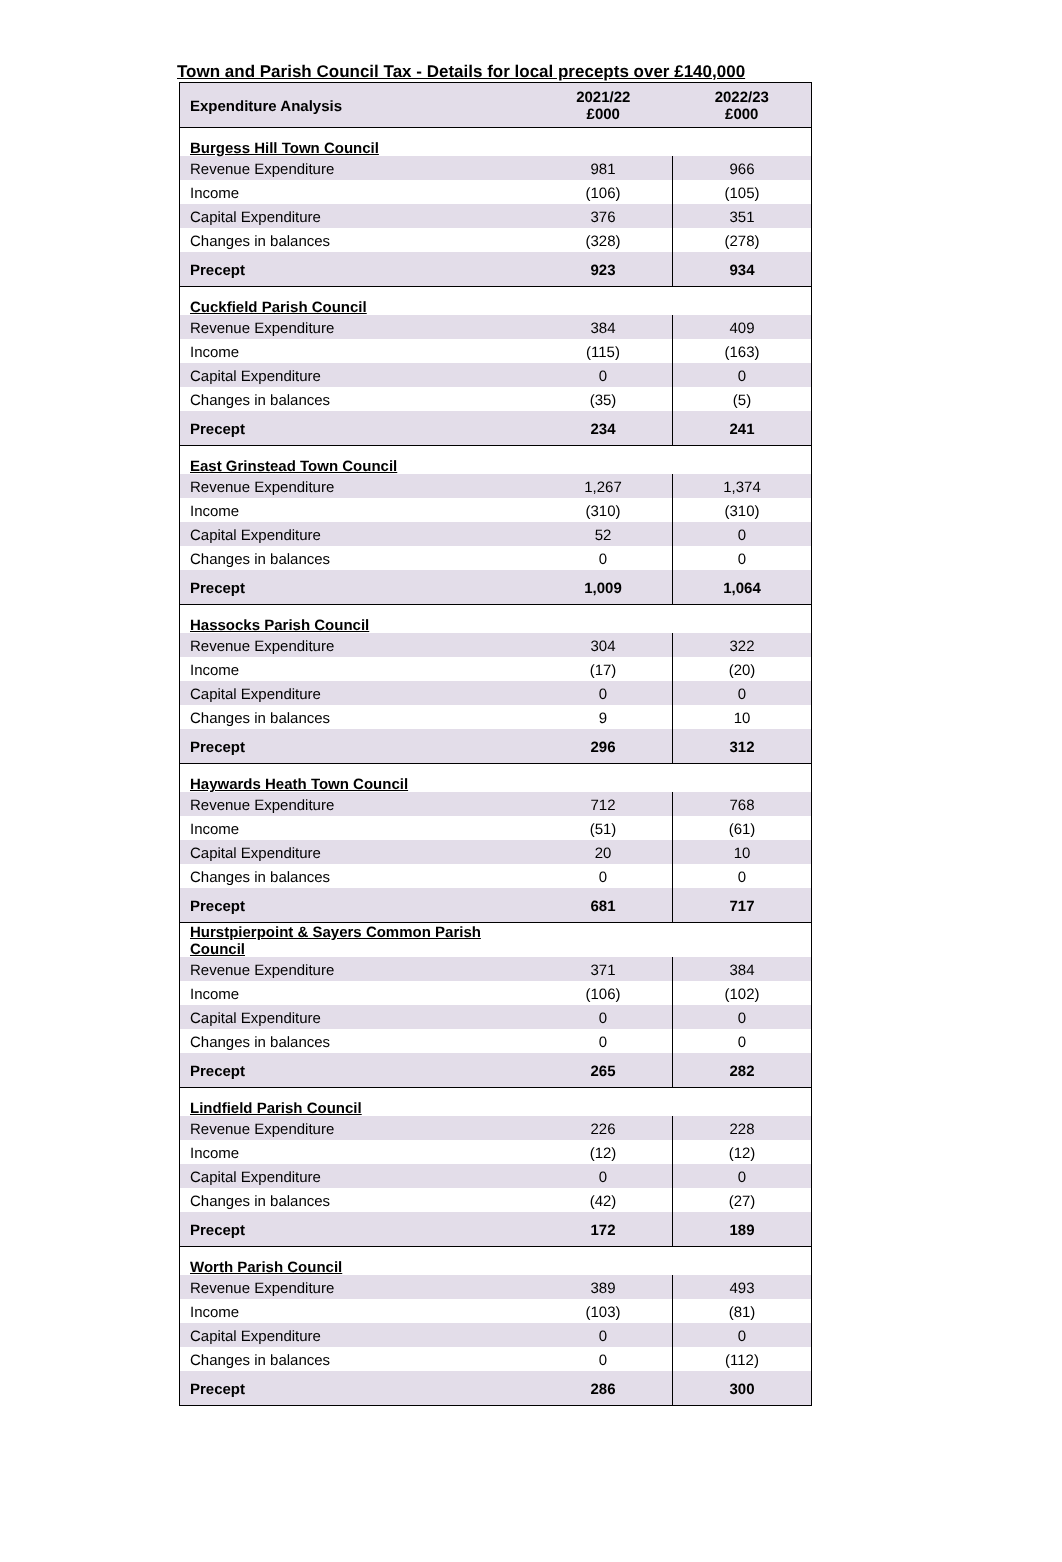Town and Parish Council Tax - Details for local precepts over £140,000
| Expenditure Analysis | 2021/22 £000 | 2022/23 £000 |
| --- | --- | --- |
| Burgess Hill Town Council | | |
| Revenue Expenditure | 981 | 966 |
| Income | (106) | (105) |
| Capital Expenditure | 376 | 351 |
| Changes in balances | (328) | (278) |
| Precept | 923 | 934 |
| Cuckfield Parish Council | | |
| Revenue Expenditure | 384 | 409 |
| Income | (115) | (163) |
| Capital Expenditure | 0 | 0 |
| Changes in balances | (35) | (5) |
| Precept | 234 | 241 |
| East Grinstead Town Council | | |
| Revenue Expenditure | 1,267 | 1,374 |
| Income | (310) | (310) |
| Capital Expenditure | 52 | 0 |
| Changes in balances | 0 | 0 |
| Precept | 1,009 | 1,064 |
| Hassocks Parish Council | | |
| Revenue Expenditure | 304 | 322 |
| Income | (17) | (20) |
| Capital Expenditure | 0 | 0 |
| Changes in balances | 9 | 10 |
| Precept | 296 | 312 |
| Haywards Heath Town Council | | |
| Revenue Expenditure | 712 | 768 |
| Income | (51) | (61) |
| Capital Expenditure | 20 | 10 |
| Changes in balances | 0 | 0 |
| Precept | 681 | 717 |
| Hurstpierpoint & Sayers Common Parish Council | | |
| Revenue Expenditure | 371 | 384 |
| Income | (106) | (102) |
| Capital Expenditure | 0 | 0 |
| Changes in balances | 0 | 0 |
| Precept | 265 | 282 |
| Lindfield Parish Council | | |
| Revenue Expenditure | 226 | 228 |
| Income | (12) | (12) |
| Capital Expenditure | 0 | 0 |
| Changes in balances | (42) | (27) |
| Precept | 172 | 189 |
| Worth Parish Council | | |
| Revenue Expenditure | 389 | 493 |
| Income | (103) | (81) |
| Capital Expenditure | 0 | 0 |
| Changes in balances | 0 | (112) |
| Precept | 286 | 300 |